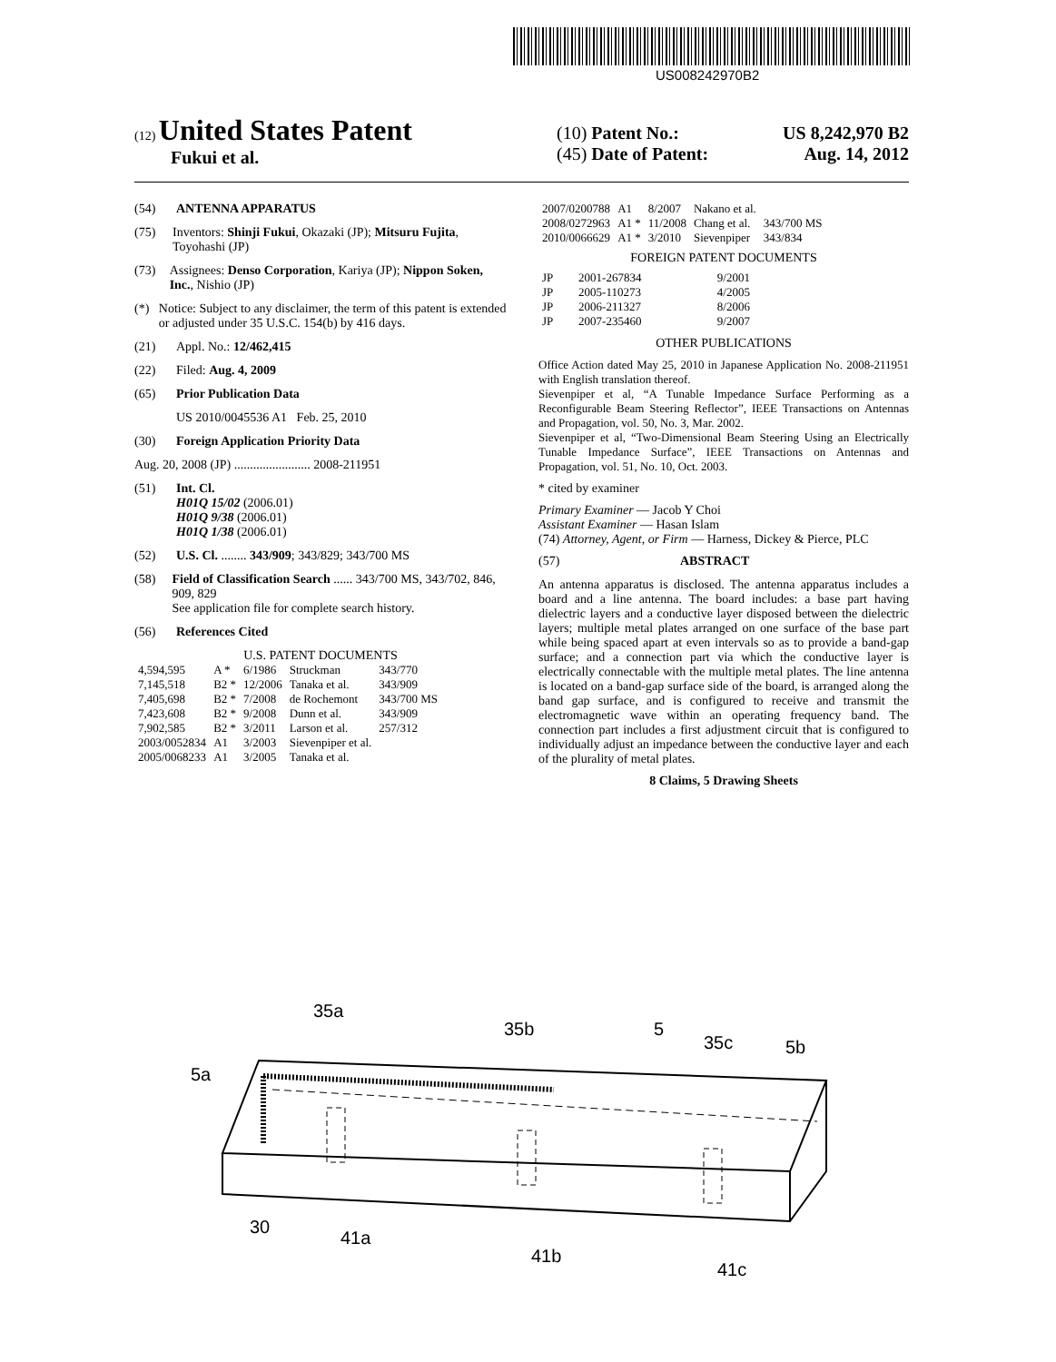US008242970B2
(12) United States Patent
Fukui et al.
(10) Patent No.: US 8,242,970 B2
(45) Date of Patent: Aug. 14, 2012
(54) ANTENNA APPARATUS
(75) Inventors: Shinji Fukui, Okazaki (JP); Mitsuru Fujita, Toyohashi (JP)
(73) Assignees: Denso Corporation, Kariya (JP); Nippon Soken, Inc., Nishio (JP)
(*) Notice: Subject to any disclaimer, the term of this patent is extended or adjusted under 35 U.S.C. 154(b) by 416 days.
(21) Appl. No.: 12/462,415
(22) Filed: Aug. 4, 2009
(65) Prior Publication Data
US 2010/0045536 A1 Feb. 25, 2010
(30) Foreign Application Priority Data
Aug. 20, 2008 (JP) ........................ 2008-211951
(51) Int. Cl.
H01Q 15/02 (2006.01)
H01Q 9/38 (2006.01)
H01Q 1/38 (2006.01)
(52) U.S. Cl. ........ 343/909; 343/829; 343/700 MS
(58) Field of Classification Search ...... 343/700 MS, 343/702, 846, 909, 829
See application file for complete search history.
(56) References Cited
U.S. PATENT DOCUMENTS
| 4,594,595 | A * | 6/1986 | Struckman | 343/770 |
| 7,145,518 | B2 * | 12/2006 | Tanaka et al. | 343/909 |
| 7,405,698 | B2 * | 7/2008 | de Rochemont | 343/700 MS |
| 7,423,608 | B2 * | 9/2008 | Dunn et al. | 343/909 |
| 7,902,585 | B2 * | 3/2011 | Larson et al. | 257/312 |
| 2003/0052834 | A1 | 3/2003 | Sievenpiper et al. | |
| 2005/0068233 | A1 | 3/2005 | Tanaka et al. | |
| 2007/0200788 | A1 | 8/2007 | Nakano et al. | |
| 2008/0272963 | A1 * | 11/2008 | Chang et al. | 343/700 MS |
| 2010/0066629 | A1 * | 3/2010 | Sievenpiper | 343/834 |
FOREIGN PATENT DOCUMENTS
| JP | 2001-267834 | 9/2001 |
| JP | 2005-110273 | 4/2005 |
| JP | 2006-211327 | 8/2006 |
| JP | 2007-235460 | 9/2007 |
OTHER PUBLICATIONS
Office Action dated May 25, 2010 in Japanese Application No. 2008-211951 with English translation thereof.
Sievenpiper et al, “A Tunable Impedance Surface Performing as a Reconfigurable Beam Steering Reflector”, IEEE Transactions on Antennas and Propagation, vol. 50, No. 3, Mar. 2002.
Sievenpiper et al, “Two-Dimensional Beam Steering Using an Electrically Tunable Impedance Surface”, IEEE Transactions on Antennas and Propagation, vol. 51, No. 10, Oct. 2003.
* cited by examiner
Primary Examiner — Jacob Y Choi
Assistant Examiner — Hasan Islam
(74) Attorney, Agent, or Firm — Harness, Dickey & Pierce, PLC
(57) ABSTRACT
An antenna apparatus is disclosed. The antenna apparatus includes a board and a line antenna. The board includes: a base part having dielectric layers and a conductive layer disposed between the dielectric layers; multiple metal plates arranged on one surface of the base part while being spaced apart at even intervals so as to provide a band-gap surface; and a connection part via which the conductive layer is electrically connectable with the multiple metal plates. The line antenna is located on a band-gap surface side of the board, is arranged along the band gap surface, and is configured to receive and transmit the electromagnetic wave within an operating frequency band. The connection part includes a first adjustment circuit that is configured to individually adjust an impedance between the conductive layer and each of the plurality of metal plates.
8 Claims, 5 Drawing Sheets
35a
35b
5
35c
5b
5a
30
41a
41b
41c